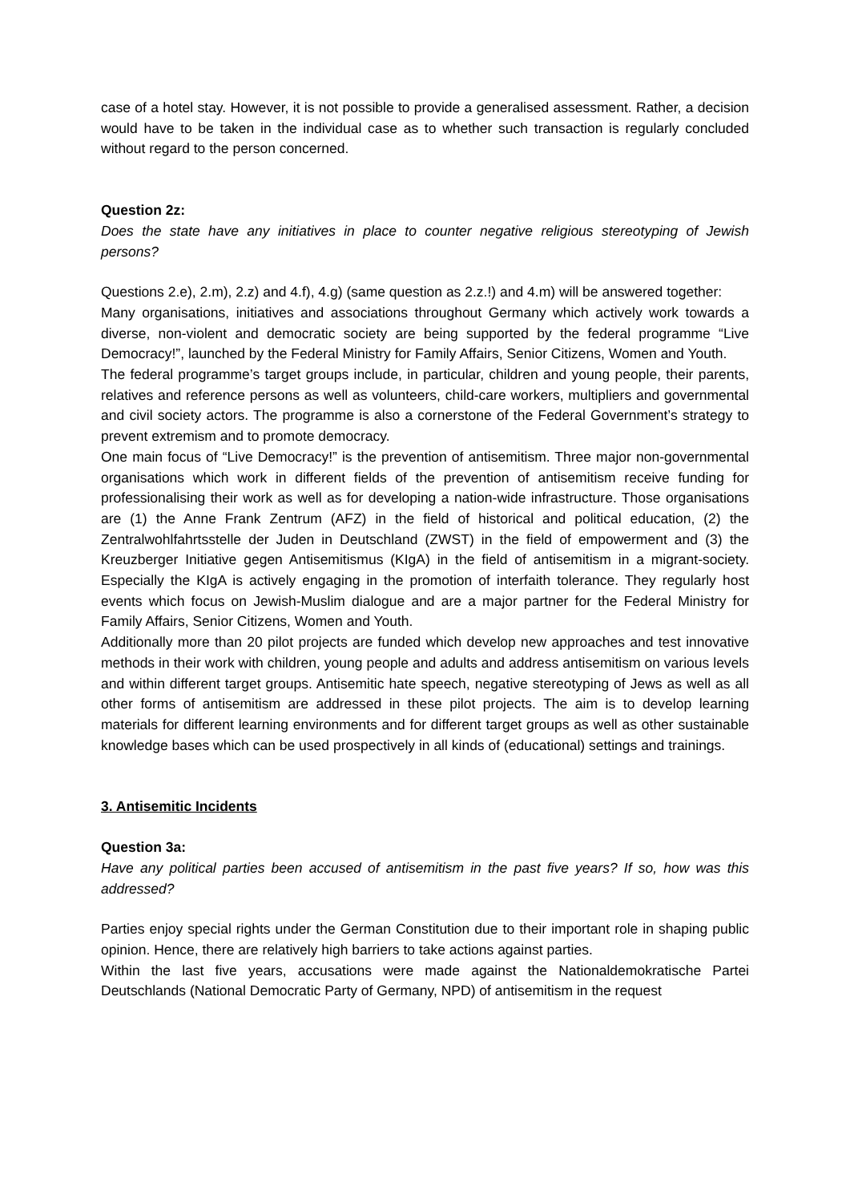case of a hotel stay. However, it is not possible to provide a generalised assessment. Rather, a decision would have to be taken in the individual case as to whether such transaction is regularly concluded without regard to the person concerned.
Question 2z:
Does the state have any initiatives in place to counter negative religious stereotyping of Jewish persons?
Questions 2.e), 2.m), 2.z) and 4.f), 4.g) (same question as 2.z.!) and 4.m) will be answered together:
Many organisations, initiatives and associations throughout Germany which actively work towards a diverse, non-violent and democratic society are being supported by the federal programme “Live Democracy!”, launched by the Federal Ministry for Family Affairs, Senior Citizens, Women and Youth.
The federal programme’s target groups include, in particular, children and young people, their parents, relatives and reference persons as well as volunteers, child-care workers, multipliers and governmental and civil society actors. The programme is also a cornerstone of the Federal Government’s strategy to prevent extremism and to promote democracy.
One main focus of “Live Democracy!” is the prevention of antisemitism. Three major non-governmental organisations which work in different fields of the prevention of antisemitism receive funding for professionalising their work as well as for developing a nation-wide infrastructure. Those organisations are (1) the Anne Frank Zentrum (AFZ) in the field of historical and political education, (2) the Zentralwohlfahrtsstelle der Juden in Deutschland (ZWST) in the field of empowerment and (3) the Kreuzberger Initiative gegen Antisemitismus (KIgA) in the field of antisemitism in a migrant-society. Especially the KIgA is actively engaging in the promotion of interfaith tolerance. They regularly host events which focus on Jewish-Muslim dialogue and are a major partner for the Federal Ministry for Family Affairs, Senior Citizens, Women and Youth.
Additionally more than 20 pilot projects are funded which develop new approaches and test innovative methods in their work with children, young people and adults and address antisemitism on various levels and within different target groups. Antisemitic hate speech, negative stereotyping of Jews as well as all other forms of antisemitism are addressed in these pilot projects. The aim is to develop learning materials for different learning environments and for different target groups as well as other sustainable knowledge bases which can be used prospectively in all kinds of (educational) settings and trainings.
3. Antisemitic Incidents
Question 3a:
Have any political parties been accused of antisemitism in the past five years? If so, how was this addressed?
Parties enjoy special rights under the German Constitution due to their important role in shaping public opinion. Hence, there are relatively high barriers to take actions against parties.
Within the last five years, accusations were made against the Nationaldemokratische Partei Deutschlands (National Democratic Party of Germany, NPD) of antisemitism in the request